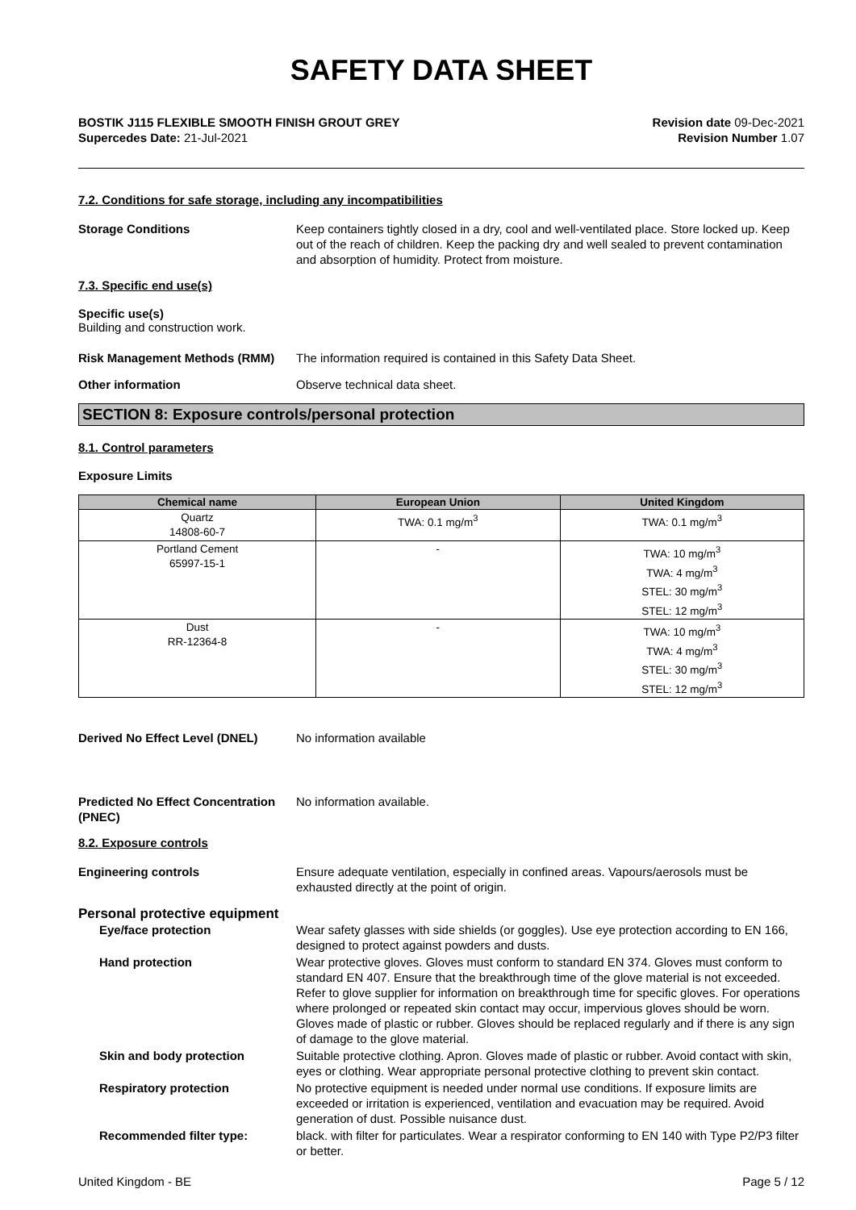SAFETY DATA SHEET
BOSTIK J115 FLEXIBLE SMOOTH FINISH GROUT GREY
Supercedes Date: 21-Jul-2021
Revision date 09-Dec-2021
Revision Number 1.07
7.2. Conditions for safe storage, including any incompatibilities
Storage Conditions Keep containers tightly closed in a dry, cool and well-ventilated place. Store locked up. Keep out of the reach of children. Keep the packing dry and well sealed to prevent contamination and absorption of humidity. Protect from moisture.
7.3. Specific end use(s)
Specific use(s)
Building and construction work.
Risk Management Methods (RMM) The information required is contained in this Safety Data Sheet.
Other information Observe technical data sheet.
SECTION 8: Exposure controls/personal protection
8.1. Control parameters
Exposure Limits
| Chemical name | European Union | United Kingdom |
| --- | --- | --- |
| Quartz 14808-60-7 | TWA: 0.1 mg/m<sup>3</sup> | TWA: 0.1 mg/m<sup>3</sup> |
| Portland Cement 65997-15-1 | - | TWA: 10 mg/m<sup>3</sup> TWA: 4 mg/m<sup>3</sup> STEL: 30 mg/m<sup>3</sup> STEL: 12 mg/m<sup>3</sup> |
| Dust RR-12364-8 | - | TWA: 10 mg/m<sup>3</sup> TWA: 4 mg/m<sup>3</sup> STEL: 30 mg/m<sup>3</sup> STEL: 12 mg/m<sup>3</sup> |
Derived No Effect Level (DNEL) No information available
Predicted No Effect Concentration (PNEC)
No information available.
8.2. Exposure controls
Engineering controls Ensure adequate ventilation, especially in confined areas. Vapours/aerosols must be exhausted directly at the point of origin.
Personal protective equipment
Eye/face protection Wear safety glasses with side shields (or goggles). Use eye protection according to EN 166, designed to protect against powders and dusts.
Hand protection Wear protective gloves. Gloves must conform to standard EN 374. Gloves must conform to standard EN 407. Ensure that the breakthrough time of the glove material is not exceeded. Refer to glove supplier for information on breakthrough time for specific gloves. For operations where prolonged or repeated skin contact may occur, impervious gloves should be worn. Gloves made of plastic or rubber. Gloves should be replaced regularly and if there is any sign of damage to the glove material.
Skin and body protection Suitable protective clothing. Apron. Gloves made of plastic or rubber. Avoid contact with skin, eyes or clothing. Wear appropriate personal protective clothing to prevent skin contact.
Respiratory protection No protective equipment is needed under normal use conditions. If exposure limits are exceeded or irritation is experienced, ventilation and evacuation may be required. Avoid generation of dust. Possible nuisance dust.
Recommended filter type: black. with filter for particulates. Wear a respirator conforming to EN 140 with Type P2/P3 filter or better.
United Kingdom - BE Page 5 / 12